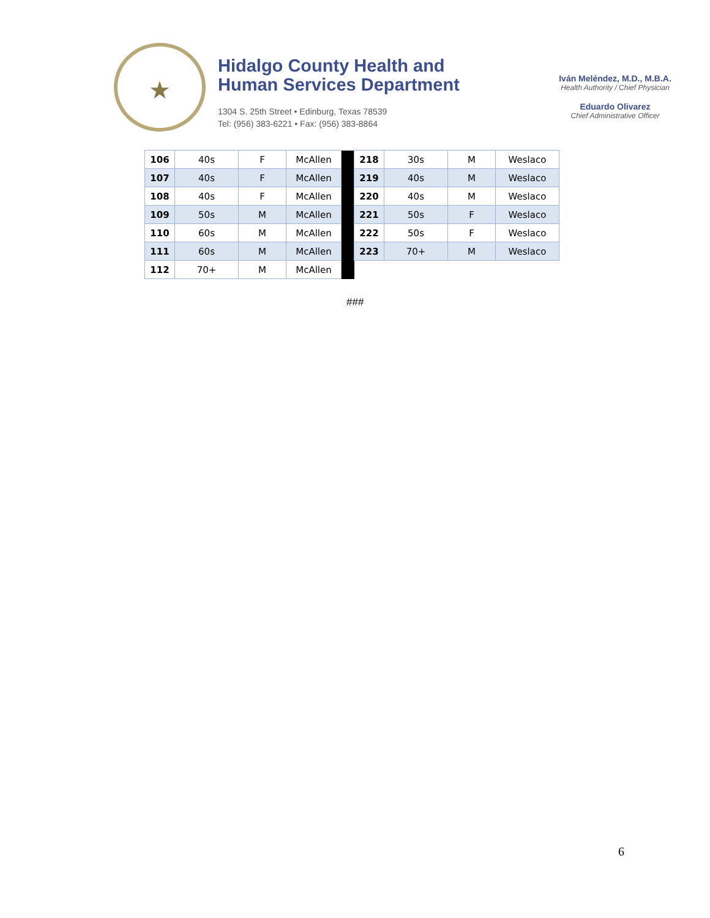★
Hidalgo County Health and
Human Services Department
1304 S. 25th Street • Edinburg, Texas 78539
Tel: (956) 383-6221 • Fax: (956) 383-8864
Iván Meléndez, M.D., M.B.A.
Health Authority / Chief Physician
Eduardo Olivarez
Chief Administrative Officer
| 106 | 40s | F | McAllen | | 218 | 30s | M | Weslaco |
| 107 | 40s | F | McAllen | | 219 | 40s | M | Weslaco |
| 108 | 40s | F | McAllen | | 220 | 40s | M | Weslaco |
| 109 | 50s | M | McAllen | | 221 | 50s | F | Weslaco |
| 110 | 60s | M | McAllen | | 222 | 50s | F | Weslaco |
| 111 | 60s | M | McAllen | | 223 | 70+ | M | Weslaco |
| 112 | 70+ | M | McAllen | | | | | |
###
6